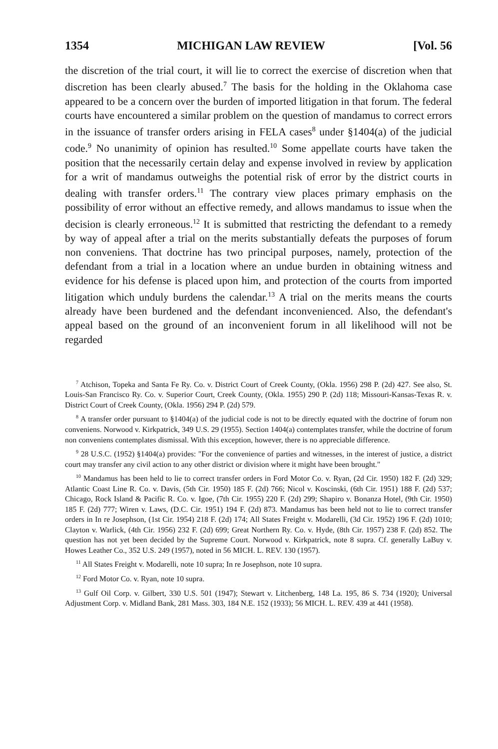1354 MICHIGAN LAW REVIEW [Vol. 56
the discretion of the trial court, it will lie to correct the exercise of discretion when that discretion has been clearly abused.<sup>7</sup> The basis for the holding in the Oklahoma case appeared to be a concern over the burden of imported litigation in that forum. The federal courts have encountered a similar problem on the question of mandamus to correct errors in the issuance of transfer orders arising in FELA cases<sup>8</sup> under §1404(a) of the judicial code.<sup>9</sup> No unanimity of opinion has resulted.<sup>10</sup> Some appellate courts have taken the position that the necessarily certain delay and expense involved in review by application for a writ of mandamus outweighs the potential risk of error by the district courts in dealing with transfer orders.<sup>11</sup> The contrary view places primary emphasis on the possibility of error without an effective remedy, and allows mandamus to issue when the decision is clearly erroneous.<sup>12</sup> It is submitted that restricting the defendant to a remedy by way of appeal after a trial on the merits substantially defeats the purposes of forum non conveniens. That doctrine has two principal purposes, namely, protection of the defendant from a trial in a location where an undue burden in obtaining witness and evidence for his defense is placed upon him, and protection of the courts from imported litigation which unduly burdens the calendar.<sup>13</sup> A trial on the merits means the courts already have been burdened and the defendant inconvenienced. Also, the defendant's appeal based on the ground of an inconvenient forum in all likelihood will not be regarded
<sup>7</sup> Atchison, Topeka and Santa Fe Ry. Co. v. District Court of Creek County, (Okla. 1956) 298 P. (2d) 427. See also, St. Louis-San Francisco Ry. Co. v. Superior Court, Creek County, (Okla. 1955) 290 P. (2d) 118; Missouri-Kansas-Texas R. v. District Court of Creek County, (Okla. 1956) 294 P. (2d) 579.
<sup>8</sup> A transfer order pursuant to §1404(a) of the judicial code is not to be directly equated with the doctrine of forum non conveniens. Norwood v. Kirkpatrick, 349 U.S. 29 (1955). Section 1404(a) contemplates transfer, while the doctrine of forum non conveniens contemplates dismissal. With this exception, however, there is no appreciable difference.
<sup>9</sup> 28 U.S.C. (1952) §1404(a) provides: "For the convenience of parties and witnesses, in the interest of justice, a district court may transfer any civil action to any other district or division where it might have been brought."
<sup>10</sup> Mandamus has been held to lie to correct transfer orders in Ford Motor Co. v. Ryan, (2d Cir. 1950) 182 F. (2d) 329; Atlantic Coast Line R. Co. v. Davis, (5th Cir. 1950) 185 F. (2d) 766; Nicol v. Koscinski, (6th Cir. 1951) 188 F. (2d) 537; Chicago, Rock Island & Pacific R. Co. v. Igoe, (7th Cir. 1955) 220 F. (2d) 299; Shapiro v. Bonanza Hotel, (9th Cir. 1950) 185 F. (2d) 777; Wiren v. Laws, (D.C. Cir. 1951) 194 F. (2d) 873. Mandamus has been held not to lie to correct transfer orders in In re Josephson, (1st Cir. 1954) 218 F. (2d) 174; All States Freight v. Modarelli, (3d Cir. 1952) 196 F. (2d) 1010; Clayton v. Warlick, (4th Cir. 1956) 232 F. (2d) 699; Great Northern Ry. Co. v. Hyde, (8th Cir. 1957) 238 F. (2d) 852. The question has not yet been decided by the Supreme Court. Norwood v. Kirkpatrick, note 8 supra. Cf. generally LaBuy v. Howes Leather Co., 352 U.S. 249 (1957), noted in 56 MICH. L. REV. 130 (1957).
<sup>11</sup> All States Freight v. Modarelli, note 10 supra; In re Josephson, note 10 supra.
<sup>12</sup> Ford Motor Co. v. Ryan, note 10 supra.
<sup>13</sup> Gulf Oil Corp. v. Gilbert, 330 U.S. 501 (1947); Stewart v. Litchenberg, 148 La. 195, 86 S. 734 (1920); Universal Adjustment Corp. v. Midland Bank, 281 Mass. 303, 184 N.E. 152 (1933); 56 MICH. L. REV. 439 at 441 (1958).